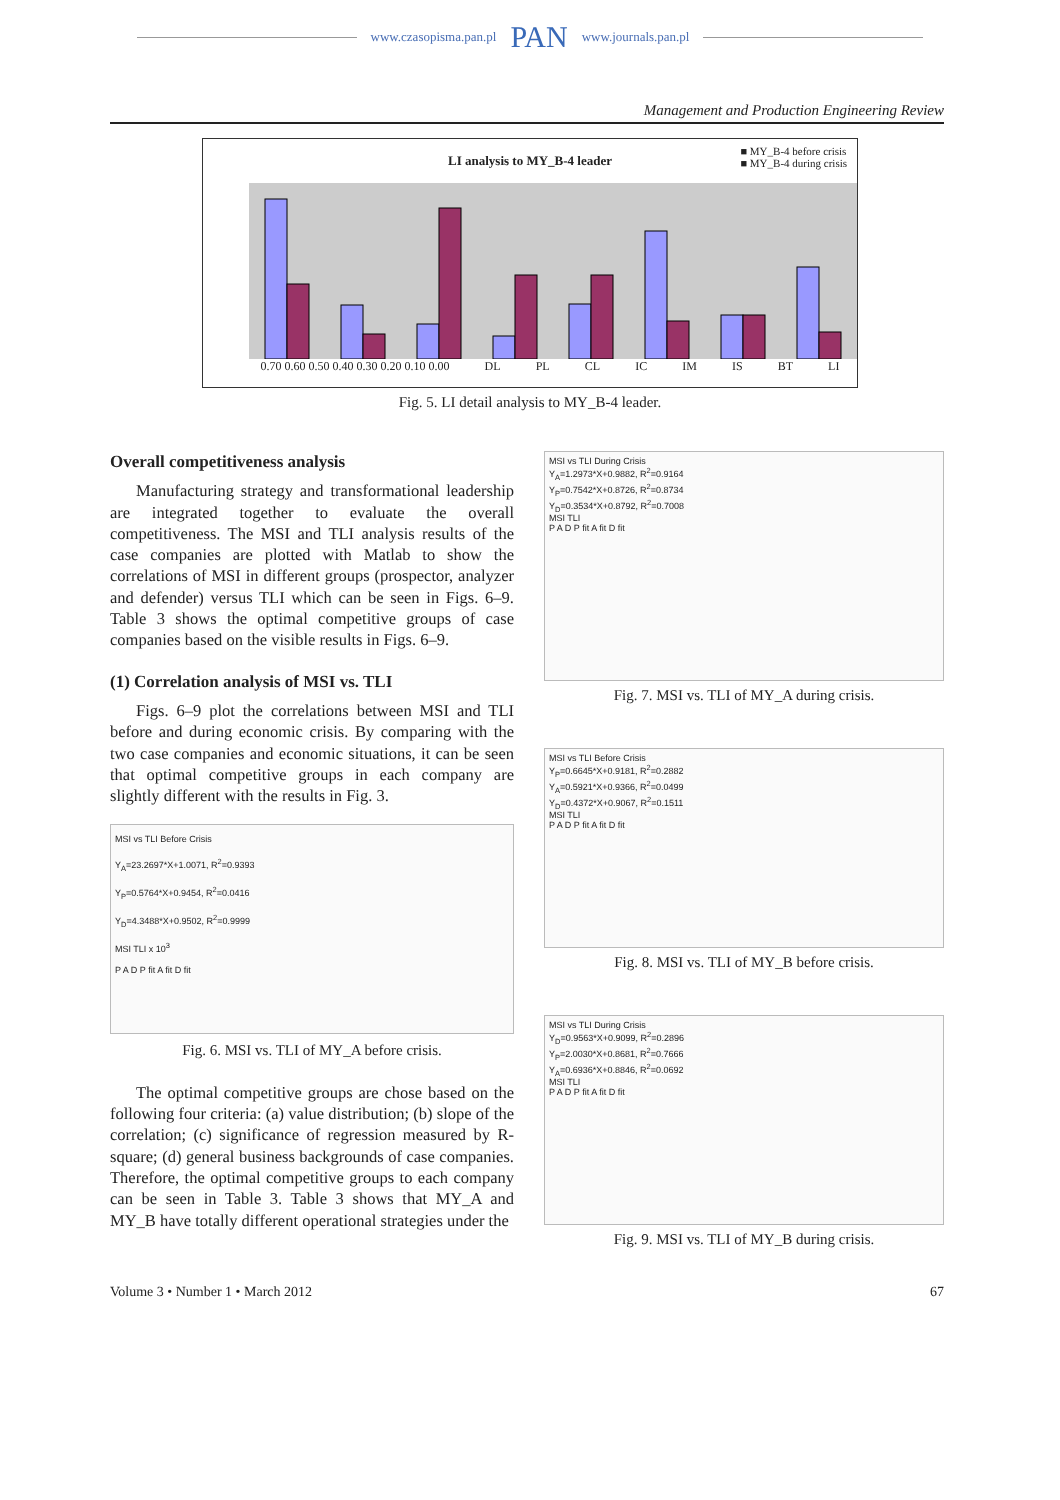www.czasopisma.pan.pl PAN www.journals.pan.pl
Management and Production Engineering Review
LI analysis to MY_B-4 leader
■ MY_B-4 before crisis
■ MY_B-4 during crisis
0.70 0.60 0.50 0.40 0.30 0.20 0.10 0.00 DL PL CL IC IM IS BT LI
Fig. 5. LI detail analysis to MY_B-4 leader.
Overall competitiveness analysis
Manufacturing strategy and transformational leadership are integrated together to evaluate the overall competitiveness. The MSI and TLI analysis results of the case companies are plotted with Matlab to show the correlations of MSI in different groups (prospector, analyzer and defender) versus TLI which can be seen in Figs. 6–9. Table 3 shows the optimal competitive groups of case companies based on the visible results in Figs. 6–9.
(1) Correlation analysis of MSI vs. TLI
Figs. 6–9 plot the correlations between MSI and TLI before and during economic crisis. By comparing with the two case companies and economic situations, it can be seen that optimal competitive groups in each company are slightly different with the results in Fig. 3.
MSI vs TLI Before Crisis
Y<sub>A</sub>=23.2697*X+1.0071, R<sup>2</sup>=0.9393
Y<sub>P</sub>=0.5764*X+0.9454, R<sup>2</sup>=0.0416
Y<sub>D</sub>=4.3488*X+0.9502, R<sup>2</sup>=0.9999
MSI TLI x 10<sup>3</sup>
P A D P fit A fit D fit
Fig. 6. MSI vs. TLI of MY_A before crisis.
The optimal competitive groups are chose based on the following four criteria: (a) value distribution; (b) slope of the correlation; (c) significance of regression measured by R-square; (d) general business backgrounds of case companies. Therefore, the optimal competitive groups to each company can be seen in Table 3. Table 3 shows that MY_A and MY_B have totally different operational strategies under the
MSI vs TLI During Crisis
Y<sub>A</sub>=1.2973*X+0.9882, R<sup>2</sup>=0.9164
Y<sub>P</sub>=0.7542*X+0.8726, R<sup>2</sup>=0.8734
Y<sub>D</sub>=0.3534*X+0.8792, R<sup>2</sup>=0.7008
MSI TLI
P A D P fit A fit D fit
Fig. 7. MSI vs. TLI of MY_A during crisis.
MSI vs TLI Before Crisis
Y<sub>P</sub>=0.6645*X+0.9181, R<sup>2</sup>=0.2882
Y<sub>A</sub>=0.5921*X+0.9366, R<sup>2</sup>=0.0499
Y<sub>D</sub>=0.4372*X+0.9067, R<sup>2</sup>=0.1511
MSI TLI
P A D P fit A fit D fit
Fig. 8. MSI vs. TLI of MY_B before crisis.
MSI vs TLI During Crisis
Y<sub>D</sub>=0.9563*X+0.9099, R<sup>2</sup>=0.2896
Y<sub>P</sub>=2.0030*X+0.8681, R<sup>2</sup>=0.7666
Y<sub>A</sub>=0.6936*X+0.8846, R<sup>2</sup>=0.0692
MSI TLI
P A D P fit A fit D fit
Fig. 9. MSI vs. TLI of MY_B during crisis.
Volume 3 • Number 1 • March 2012 67